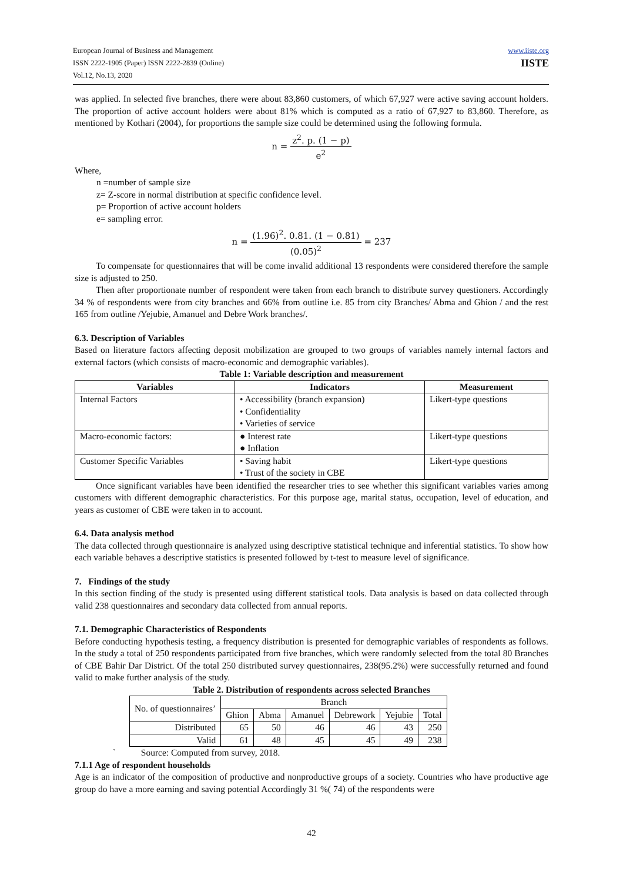European Journal of Business and Management
ISSN 2222-1905 (Paper) ISSN 2222-2839 (Online)
Vol.12, No.13, 2020
www.iiste.org
IISTE
was applied. In selected five branches, there were about 83,860 customers, of which 67,927 were active saving account holders. The proportion of active account holders were about 81% which is computed as a ratio of 67,927 to 83,860. Therefore, as mentioned by Kothari (2004), for proportions the sample size could be determined using the following formula.
n =
z<sup>2</sup>. p. (1 − p) e<sup>2</sup>
Where,
n =number of sample size
z= Z-score in normal distribution at specific confidence level.
p= Proportion of active account holders
e= sampling error.
n =
(1.96)<sup>2</sup>. 0.81. (1 − 0.81) (0.05)<sup>2</sup>
= 237
To compensate for questionnaires that will be come invalid additional 13 respondents were considered therefore the sample size is adjusted to 250.
Then after proportionate number of respondent were taken from each branch to distribute survey questioners. Accordingly 34 % of respondents were from city branches and 66% from outline i.e. 85 from city Branches/ Abma and Ghion / and the rest 165 from outline /Yejubie, Amanuel and Debre Work branches/.
6.3. Description of Variables
Based on literature factors affecting deposit mobilization are grouped to two groups of variables namely internal factors and external factors (which consists of macro-economic and demographic variables).
Table 1: Variable description and measurement
| Variables | Indicators | Measurement |
| --- | --- | --- |
| Internal Factors | • Accessibility (branch expansion) • Confidentiality • Varieties of service | Likert-type questions |
| Macro-economic factors: | ● Interest rate ● Inflation | Likert-type questions |
| Customer Specific Variables | • Saving habit • Trust of the society in CBE | Likert-type questions |
Once significant variables have been identified the researcher tries to see whether this significant variables varies among customers with different demographic characteristics. For this purpose age, marital status, occupation, level of education, and years as customer of CBE were taken in to account.
6.4. Data analysis method
The data collected through questionnaire is analyzed using descriptive statistical technique and inferential statistics. To show how each variable behaves a descriptive statistics is presented followed by t-test to measure level of significance.
7. Findings of the study
In this section finding of the study is presented using different statistical tools. Data analysis is based on data collected through valid 238 questionnaires and secondary data collected from annual reports.
7.1. Demographic Characteristics of Respondents
Before conducting hypothesis testing, a frequency distribution is presented for demographic variables of respondents as follows. In the study a total of 250 respondents participated from five branches, which were randomly selected from the total 80 Branches of CBE Bahir Dar District. Of the total 250 distributed survey questionnaires, 238(95.2%) were successfully returned and found valid to make further analysis of the study.
Table 2. Distribution of respondents across selected Branches
| No. of questionnaires’ | Branch | | | | | |
| | Ghion | Abma | Amanuel | Debrework | Yejubie | Total |
| Distributed | 65 | 50 | 46 | 46 | 43 | 250 |
| Valid | 61 | 48 | 45 | 45 | 49 | 238 |
` Source: Computed from survey, 2018.
7.1.1 Age of respondent households
Age is an indicator of the composition of productive and nonproductive groups of a society. Countries who have productive age group do have a more earning and saving potential Accordingly 31 %( 74) of the respondents were
42